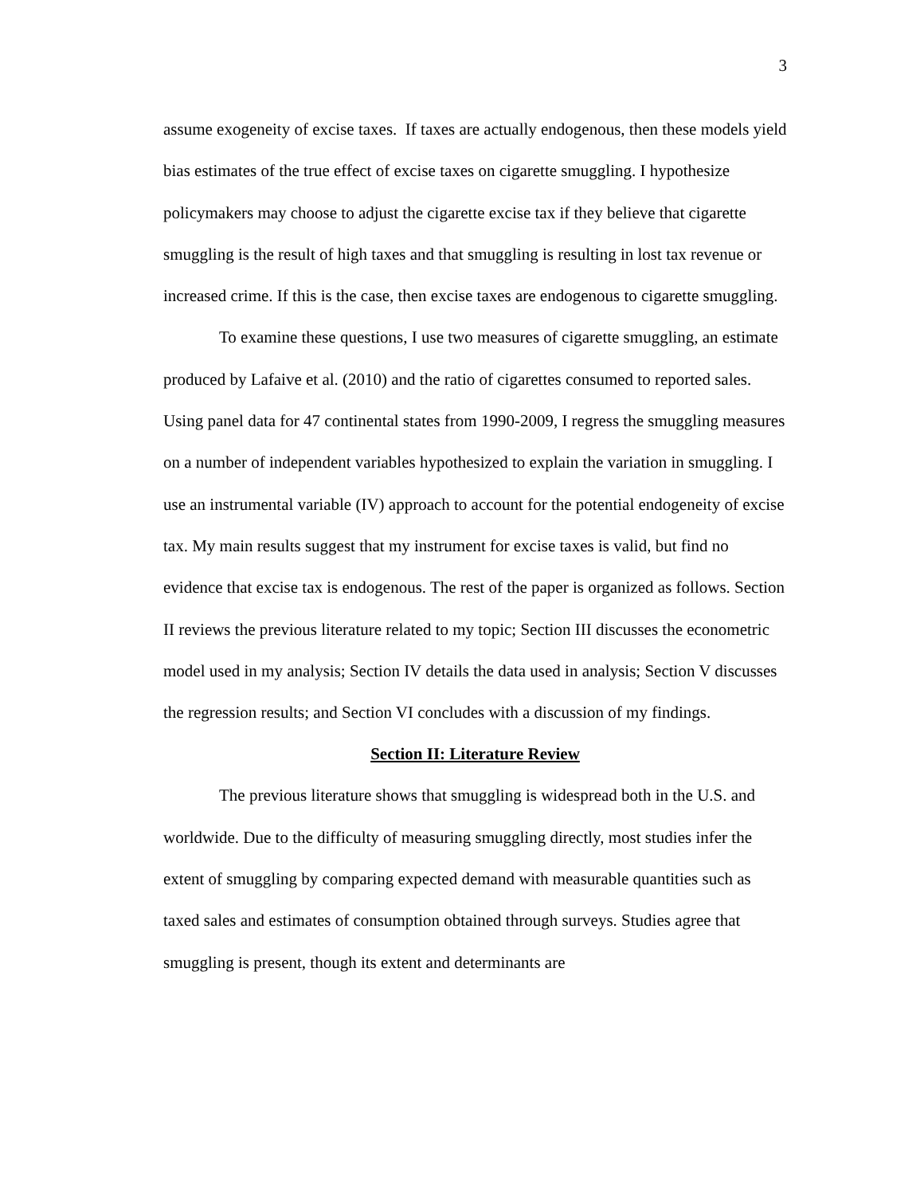3
assume exogeneity of excise taxes. If taxes are actually endogenous, then these models yield bias estimates of the true effect of excise taxes on cigarette smuggling. I hypothesize policymakers may choose to adjust the cigarette excise tax if they believe that cigarette smuggling is the result of high taxes and that smuggling is resulting in lost tax revenue or increased crime. If this is the case, then excise taxes are endogenous to cigarette smuggling.
To examine these questions, I use two measures of cigarette smuggling, an estimate produced by Lafaive et al. (2010) and the ratio of cigarettes consumed to reported sales. Using panel data for 47 continental states from 1990-2009, I regress the smuggling measures on a number of independent variables hypothesized to explain the variation in smuggling. I use an instrumental variable (IV) approach to account for the potential endogeneity of excise tax. My main results suggest that my instrument for excise taxes is valid, but find no evidence that excise tax is endogenous. The rest of the paper is organized as follows. Section II reviews the previous literature related to my topic; Section III discusses the econometric model used in my analysis; Section IV details the data used in analysis; Section V discusses the regression results; and Section VI concludes with a discussion of my findings.
Section II: Literature Review
The previous literature shows that smuggling is widespread both in the U.S. and worldwide. Due to the difficulty of measuring smuggling directly, most studies infer the extent of smuggling by comparing expected demand with measurable quantities such as taxed sales and estimates of consumption obtained through surveys. Studies agree that smuggling is present, though its extent and determinants are